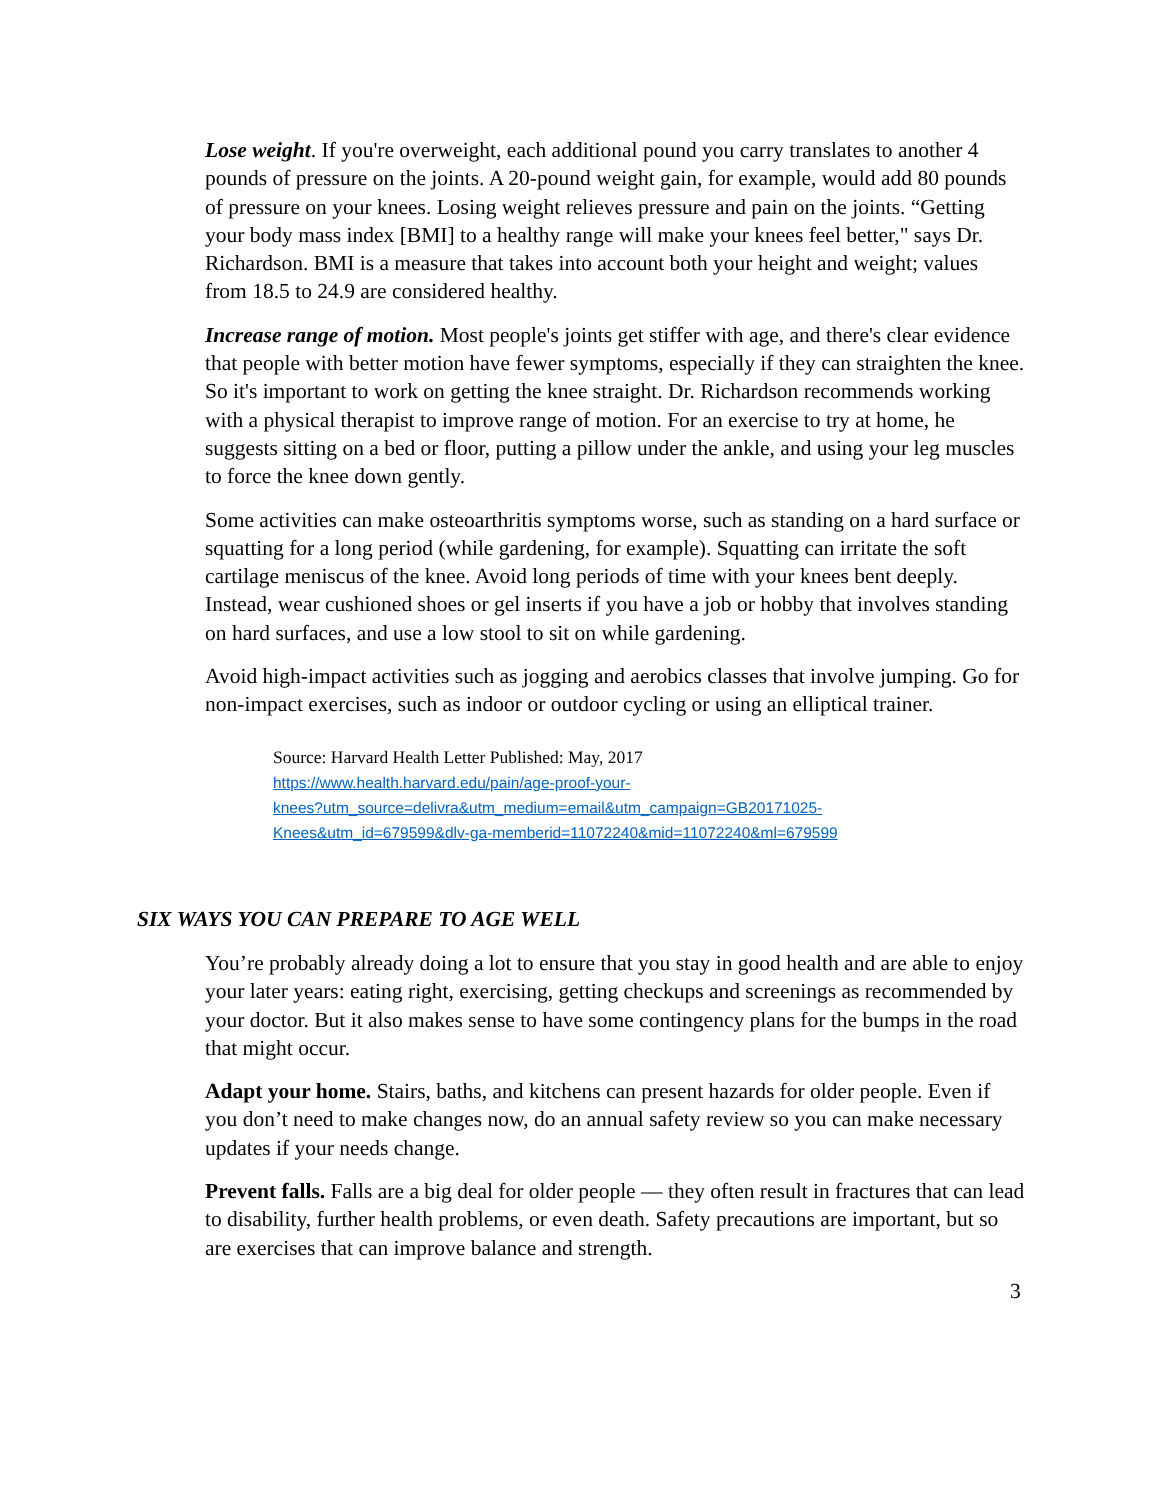Lose weight. If you're overweight, each additional pound you carry translates to another 4 pounds of pressure on the joints. A 20-pound weight gain, for example, would add 80 pounds of pressure on your knees. Losing weight relieves pressure and pain on the joints. “Getting your body mass index [BMI] to a healthy range will make your knees feel better," says Dr. Richardson. BMI is a measure that takes into account both your height and weight; values from 18.5 to 24.9 are considered healthy.
Increase range of motion. Most people's joints get stiffer with age, and there's clear evidence that people with better motion have fewer symptoms, especially if they can straighten the knee. So it's important to work on getting the knee straight. Dr. Richardson recommends working with a physical therapist to improve range of motion. For an exercise to try at home, he suggests sitting on a bed or floor, putting a pillow under the ankle, and using your leg muscles to force the knee down gently.
Some activities can make osteoarthritis symptoms worse, such as standing on a hard surface or squatting for a long period (while gardening, for example). Squatting can irritate the soft cartilage meniscus of the knee. Avoid long periods of time with your knees bent deeply. Instead, wear cushioned shoes or gel inserts if you have a job or hobby that involves standing on hard surfaces, and use a low stool to sit on while gardening.
Avoid high-impact activities such as jogging and aerobics classes that involve jumping. Go for non-impact exercises, such as indoor or outdoor cycling or using an elliptical trainer.
Source: Harvard Health Letter Published: May, 2017
https://www.health.harvard.edu/pain/age-proof-your-
knees?utm_source=delivra&utm_medium=email&utm_campaign=GB20171025-
Knees&utm_id=679599&dlv-ga-memberid=11072240&mid=11072240&ml=679599
SIX WAYS YOU CAN PREPARE TO AGE WELL
You’re probably already doing a lot to ensure that you stay in good health and are able to enjoy your later years: eating right, exercising, getting checkups and screenings as recommended by your doctor. But it also makes sense to have some contingency plans for the bumps in the road that might occur.
Adapt your home. Stairs, baths, and kitchens can present hazards for older people. Even if you don’t need to make changes now, do an annual safety review so you can make necessary updates if your needs change.
Prevent falls. Falls are a big deal for older people — they often result in fractures that can lead to disability, further health problems, or even death. Safety precautions are important, but so are exercises that can improve balance and strength.
3